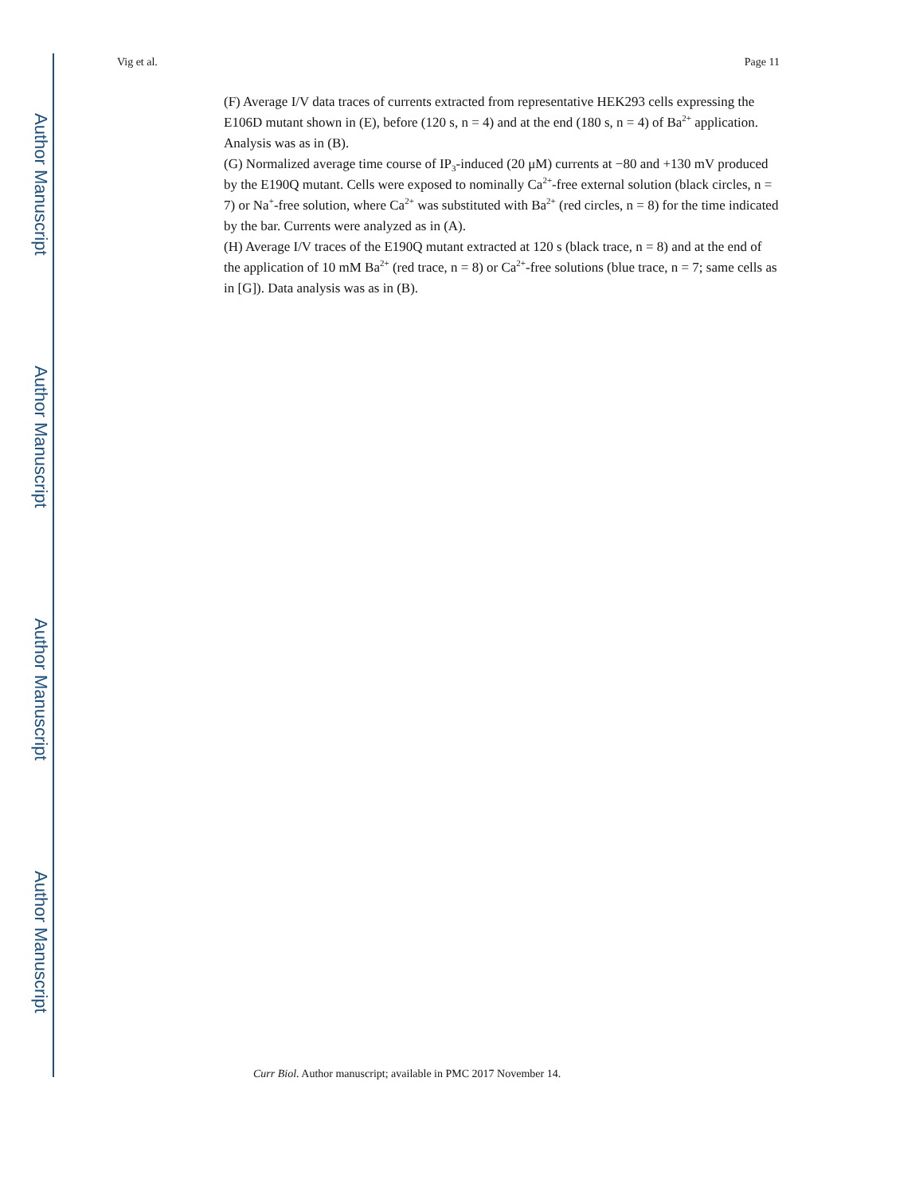Author Manuscript
Author Manuscript
Author Manuscript
Author Manuscript
Vig et al. Page 11
(F) Average I/V data traces of currents extracted from representative HEK293 cells expressing the E106D mutant shown in (E), before (120 s, n = 4) and at the end (180 s, n = 4) of Ba<sup>2+</sup> application. Analysis was as in (B).
(G) Normalized average time course of IP<sub>3</sub>-induced (20 μM) currents at −80 and +130 mV produced by the E190Q mutant. Cells were exposed to nominally Ca<sup>2+</sup>-free external solution (black circles, n = 7) or Na<sup>+</sup>-free solution, where Ca<sup>2+</sup> was substituted with Ba<sup>2+</sup> (red circles, n = 8) for the time indicated by the bar. Currents were analyzed as in (A).
(H) Average I/V traces of the E190Q mutant extracted at 120 s (black trace, n = 8) and at the end of the application of 10 mM Ba<sup>2+</sup> (red trace, n = 8) or Ca<sup>2+</sup>-free solutions (blue trace, n = 7; same cells as in [G]). Data analysis was as in (B).
Curr Biol. Author manuscript; available in PMC 2017 November 14.